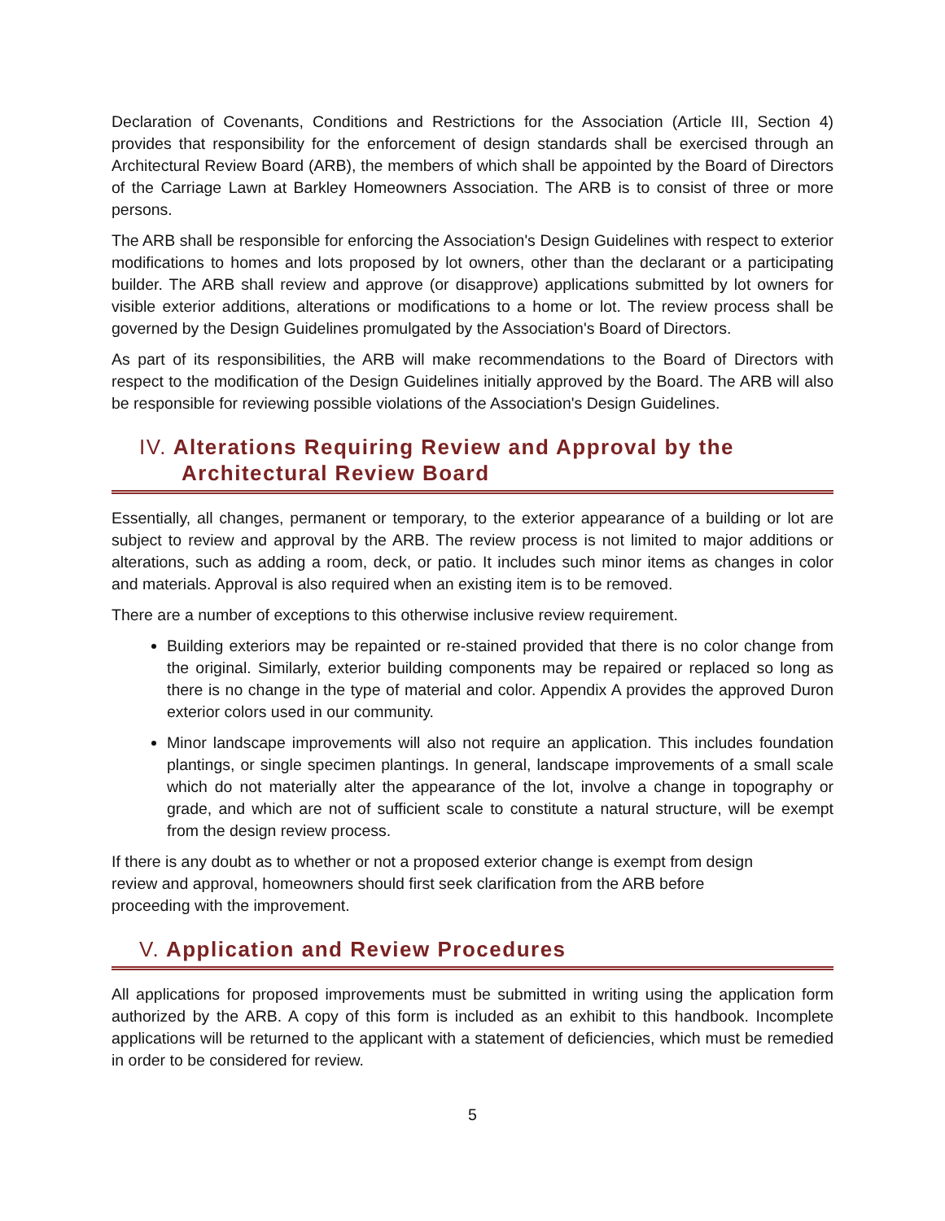Declaration of Covenants, Conditions and Restrictions for the Association (Article III, Section 4) provides that responsibility for the enforcement of design standards shall be exercised through an Architectural Review Board (ARB), the members of which shall be appointed by the Board of Directors of the Carriage Lawn at Barkley Homeowners Association. The ARB is to consist of three or more persons.
The ARB shall be responsible for enforcing the Association's Design Guidelines with respect to exterior modifications to homes and lots proposed by lot owners, other than the declarant or a participating builder. The ARB shall review and approve (or disapprove) applications submitted by lot owners for visible exterior additions, alterations or modifications to a home or lot. The review process shall be governed by the Design Guidelines promulgated by the Association's Board of Directors.
As part of its responsibilities, the ARB will make recommendations to the Board of Directors with respect to the modification of the Design Guidelines initially approved by the Board. The ARB will also be responsible for reviewing possible violations of the Association's Design Guidelines.
IV. Alterations Requiring Review and Approval by the
Architectural Review Board
Essentially, all changes, permanent or temporary, to the exterior appearance of a building or lot are subject to review and approval by the ARB. The review process is not limited to major additions or alterations, such as adding a room, deck, or patio. It includes such minor items as changes in color and materials. Approval is also required when an existing item is to be removed.
There are a number of exceptions to this otherwise inclusive review requirement.
Building exteriors may be repainted or re-stained provided that there is no color change from the original. Similarly, exterior building components may be repaired or replaced so long as there is no change in the type of material and color. Appendix A provides the approved Duron exterior colors used in our community.
Minor landscape improvements will also not require an application. This includes foundation plantings, or single specimen plantings. In general, landscape improvements of a small scale which do not materially alter the appearance of the lot, involve a change in topography or grade, and which are not of sufficient scale to constitute a natural structure, will be exempt from the design review process.
If there is any doubt as to whether or not a proposed exterior change is exempt from design
review and approval, homeowners should first seek clarification from the ARB before
proceeding with the improvement.
V. Application and Review Procedures
All applications for proposed improvements must be submitted in writing using the application form authorized by the ARB. A copy of this form is included as an exhibit to this handbook. Incomplete applications will be returned to the applicant with a statement of deficiencies, which must be remedied in order to be considered for review.
5